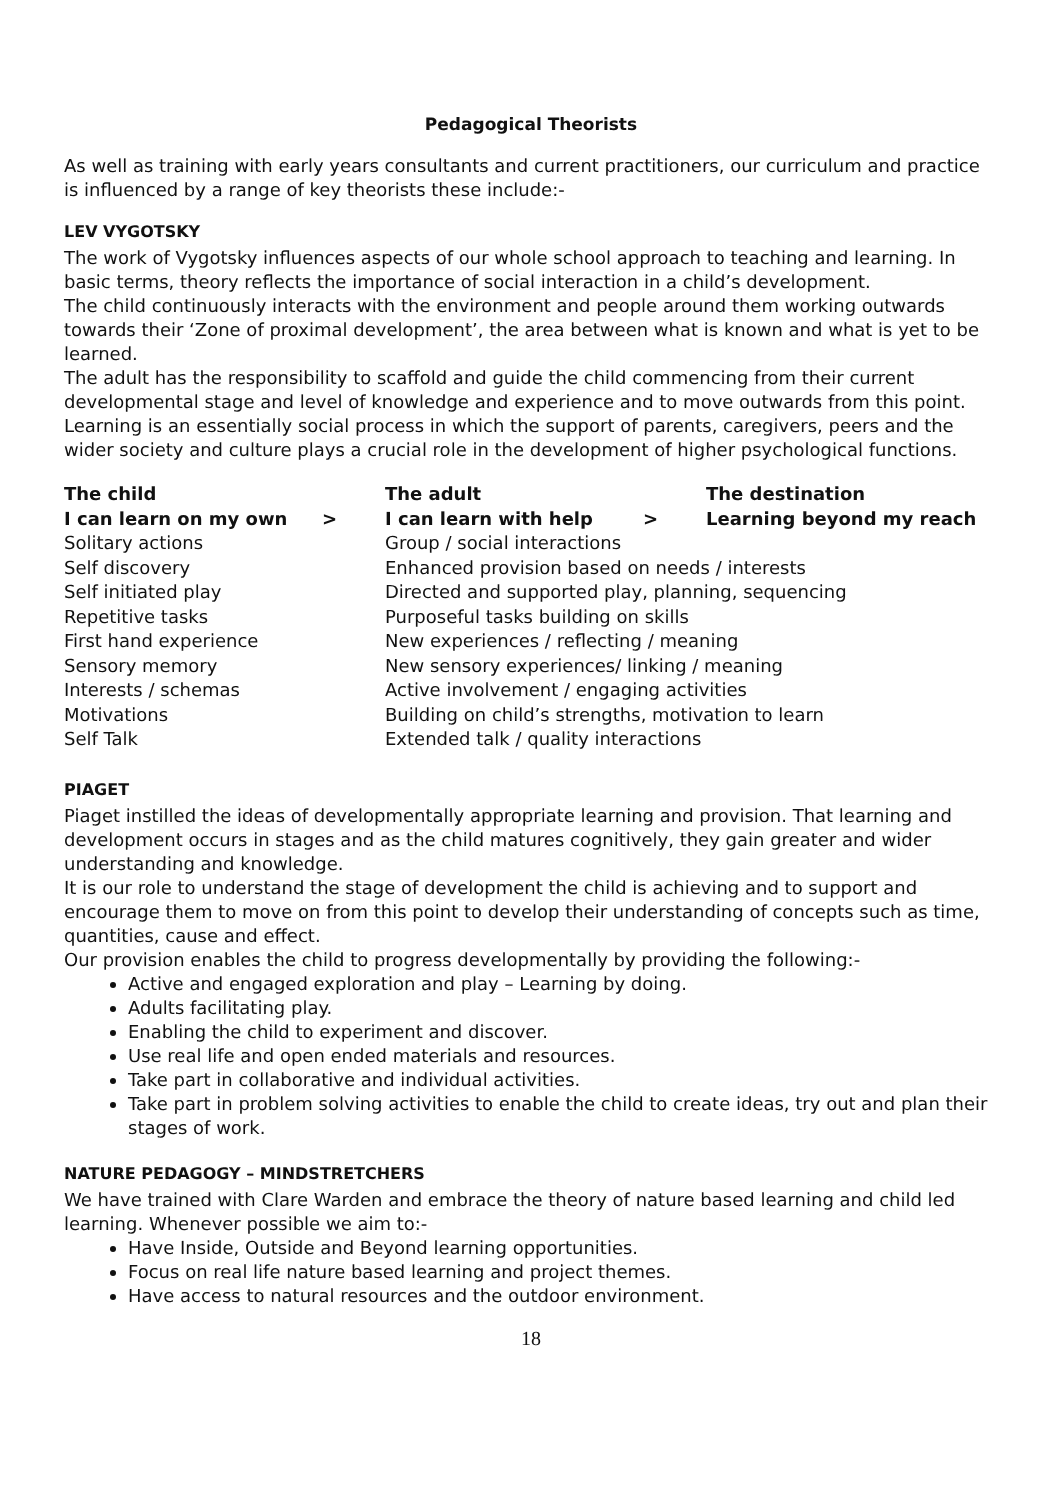Pedagogical Theorists
As well as training with early years consultants and current practitioners, our curriculum and practice is influenced by a range of key theorists these include:-
LEV VYGOTSKY
The work of Vygotsky influences aspects of our whole school approach to teaching and learning. In basic terms, theory reflects the importance of social interaction in a child’s development.
The child continuously interacts with the environment and people around them working outwards towards their ‘Zone of proximal development’, the area between what is known and what is yet to be learned.
The adult has the responsibility to scaffold and guide the child commencing from their current developmental stage and level of knowledge and experience and to move outwards from this point.
Learning is an essentially social process in which the support of parents, caregivers, peers and the wider society and culture plays a crucial role in the development of higher psychological functions.
| The child | | The adult | | The destination |
| --- | --- | --- | --- | --- |
| I can learn on my own | > | I can learn with help | > | Learning beyond my reach |
| Solitary actions | | Group / social interactions | | |
| Self discovery | | Enhanced provision based on needs / interests | | |
| Self initiated play | | Directed and supported play, planning, sequencing | | |
| Repetitive tasks | | Purposeful tasks building on skills | | |
| First hand experience | | New experiences / reflecting / meaning | | |
| Sensory memory | | New sensory experiences/ linking / meaning | | |
| Interests / schemas | | Active involvement / engaging activities | | |
| Motivations | | Building on child’s strengths, motivation to learn | | |
| Self Talk | | Extended talk / quality interactions | | |
PIAGET
Piaget instilled the ideas of developmentally appropriate learning and provision. That learning and development occurs in stages and as the child matures cognitively, they gain greater and wider understanding and knowledge.
It is our role to understand the stage of development the child is achieving and to support and encourage them to move on from this point to develop their understanding of concepts such as time, quantities, cause and effect.
Our provision enables the child to progress developmentally by providing the following:-
Active and engaged exploration and play – Learning by doing.
Adults facilitating play.
Enabling the child to experiment and discover.
Use real life and open ended materials and resources.
Take part in collaborative and individual activities.
Take part in problem solving activities to enable the child to create ideas, try out and plan their stages of work.
NATURE PEDAGOGY – MINDSTRETCHERS
We have trained with Clare Warden and embrace the theory of nature based learning and child led learning. Whenever possible we aim to:-
Have Inside, Outside and Beyond learning opportunities.
Focus on real life nature based learning and project themes.
Have access to natural resources and the outdoor environment.
18